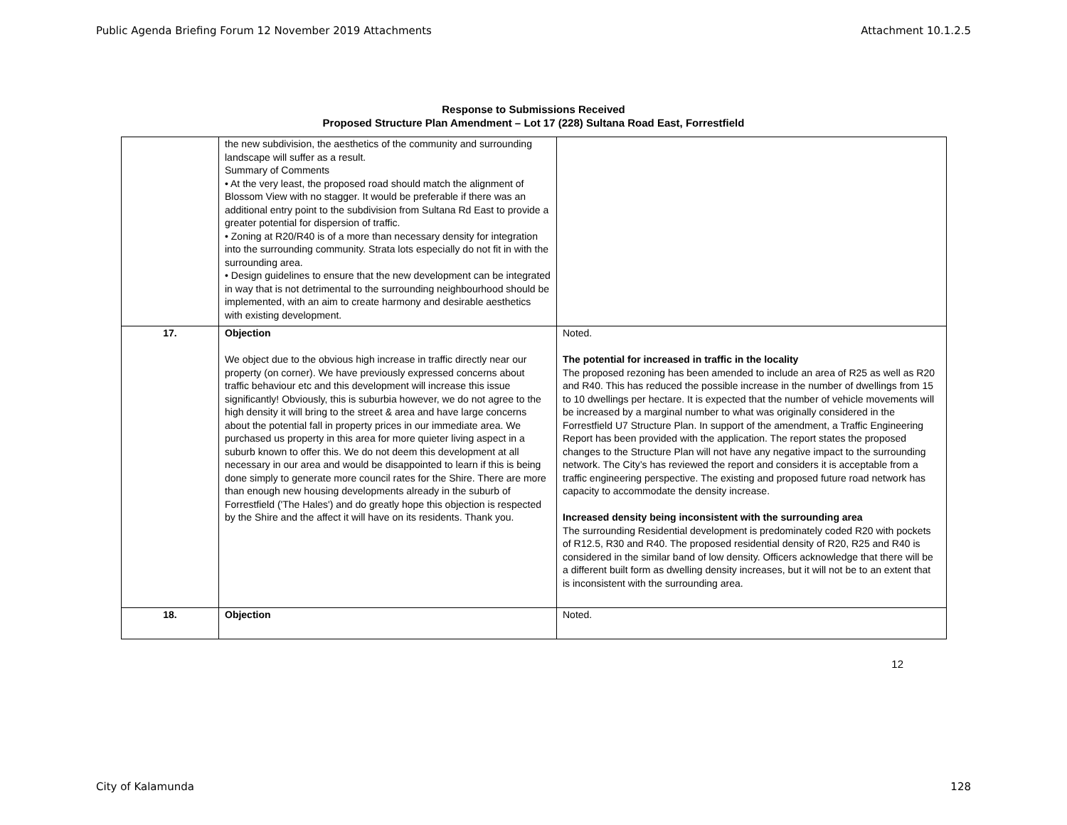Public Agenda Briefing Forum 12 November 2019 Attachments Attachment 10.1.2.5
Response to Submissions Received
Proposed Structure Plan Amendment – Lot 17 (228) Sultana Road East, Forrestfield
| | the new subdivision, the aesthetics of the community and surrounding landscape will suffer as a result. Summary of Comments • At the very least, the proposed road should match the alignment of Blossom View with no stagger. It would be preferable if there was an additional entry point to the subdivision from Sultana Rd East to provide a greater potential for dispersion of traffic. • Zoning at R20/R40 is of a more than necessary density for integration into the surrounding community. Strata lots especially do not fit in with the surrounding area. • Design guidelines to ensure that the new development can be integrated in way that is not detrimental to the surrounding neighbourhood should be implemented, with an aim to create harmony and desirable aesthetics with existing development. | |
| 17. | Objection We object due to the obvious high increase in traffic directly near our property (on corner). We have previously expressed concerns about traffic behaviour etc and this development will increase this issue significantly! Obviously, this is suburbia however, we do not agree to the high density it will bring to the street & area and have large concerns about the potential fall in property prices in our immediate area. We purchased us property in this area for more quieter living aspect in a suburb known to offer this. We do not deem this development at all necessary in our area and would be disappointed to learn if this is being done simply to generate more council rates for the Shire. There are more than enough new housing developments already in the suburb of Forrestfield ('The Hales') and do greatly hope this objection is respected by the Shire and the affect it will have on its residents. Thank you. | Noted. The potential for increased in traffic in the locality The proposed rezoning has been amended to include an area of R25 as well as R20 and R40. This has reduced the possible increase in the number of dwellings from 15 to 10 dwellings per hectare. It is expected that the number of vehicle movements will be increased by a marginal number to what was originally considered in the Forrestfield U7 Structure Plan. In support of the amendment, a Traffic Engineering Report has been provided with the application. The report states the proposed changes to the Structure Plan will not have any negative impact to the surrounding network. The City’s has reviewed the report and considers it is acceptable from a traffic engineering perspective. The existing and proposed future road network has capacity to accommodate the density increase. Increased density being inconsistent with the surrounding area The surrounding Residential development is predominately coded R20 with pockets of R12.5, R30 and R40. The proposed residential density of R20, R25 and R40 is considered in the similar band of low density. Officers acknowledge that there will be a different built form as dwelling density increases, but it will not be to an extent that is inconsistent with the surrounding area. |
| 18. | Objection | Noted. |
12
City of Kalamunda 128